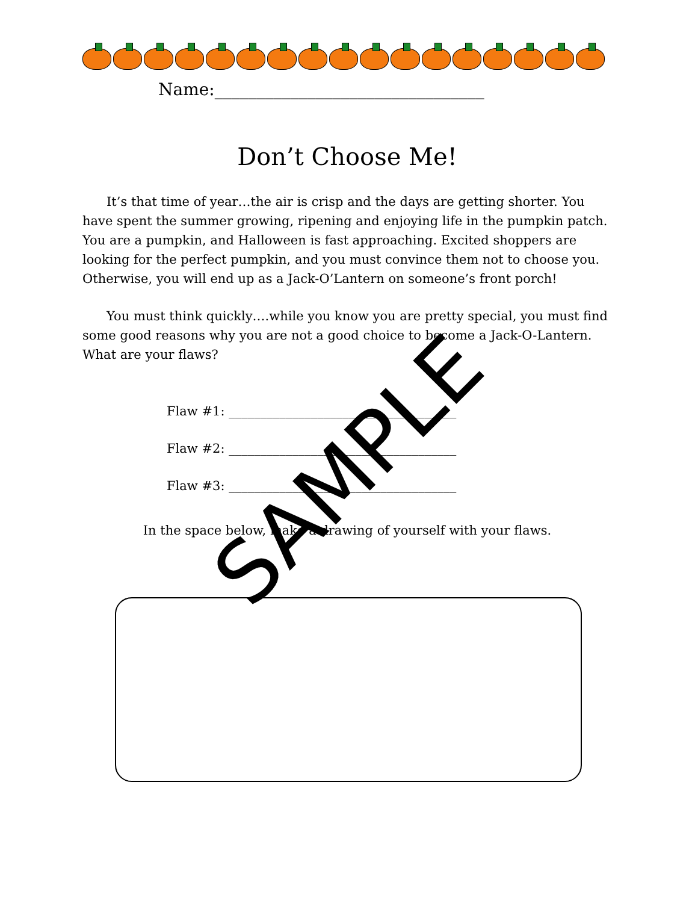Name:________________________________
Don’t Choose Me!
It’s that time of year…the air is crisp and the days are getting shorter. You have spent the summer growing, ripening and enjoying life in the pumpkin patch. You are a pumpkin, and Halloween is fast approaching. Excited shoppers are looking for the perfect pumpkin, and you must convince them not to choose you. Otherwise, you will end up as a Jack-O’Lantern on someone’s front porch!
You must think quickly….while you know you are pretty special, you must find some good reasons why you are not a good choice to become a Jack-O-Lantern. What are your flaws?
Flaw #1: ____________________________________
Flaw #2: ____________________________________
Flaw #3: ____________________________________
In the space below, make a drawing of yourself with your flaws.
SAMPLE